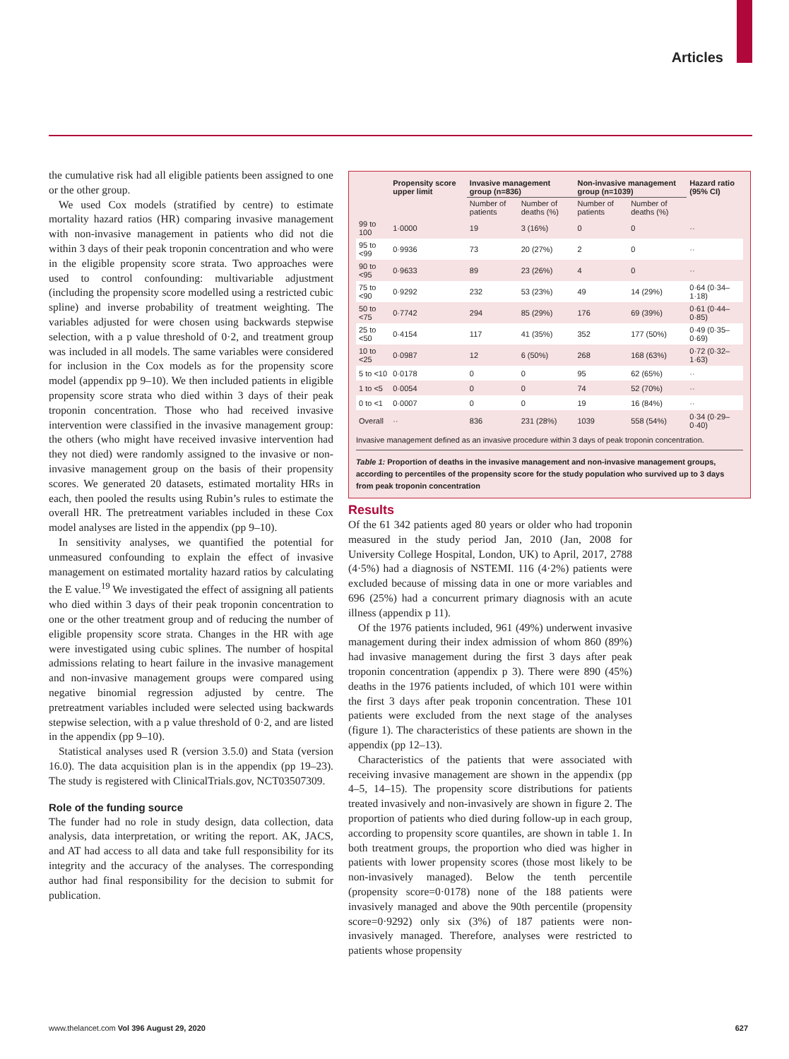Articles
the cumulative risk had all eligible patients been assigned to one or the other group.
We used Cox models (stratified by centre) to estimate mortality hazard ratios (HR) comparing invasive management with non-invasive management in patients who did not die within 3 days of their peak troponin concentration and who were in the eligible propensity score strata. Two approaches were used to control confounding: multivariable adjustment (including the propensity score modelled using a restricted cubic spline) and inverse probability of treatment weighting. The variables adjusted for were chosen using backwards stepwise selection, with a p value threshold of 0·2, and treatment group was included in all models. The same variables were considered for inclusion in the Cox models as for the propensity score model (appendix pp 9–10). We then included patients in eligible propensity score strata who died within 3 days of their peak troponin concentration. Those who had received invasive intervention were classified in the invasive management group: the others (who might have received invasive intervention had they not died) were randomly assigned to the invasive or non-invasive management group on the basis of their propensity scores. We generated 20 datasets, estimated mortality HRs in each, then pooled the results using Rubin’s rules to estimate the overall HR. The pretreatment variables included in these Cox model analyses are listed in the appendix (pp 9–10).
In sensitivity analyses, we quantified the potential for unmeasured confounding to explain the effect of invasive management on estimated mortality hazard ratios by calculating the E value.<sup>19</sup> We investigated the effect of assigning all patients who died within 3 days of their peak troponin concentration to one or the other treatment group and of reducing the number of eligible propensity score strata. Changes in the HR with age were investigated using cubic splines. The number of hospital admissions relating to heart failure in the invasive management and non-invasive management groups were compared using negative binomial regression adjusted by centre. The pretreatment variables included were selected using backwards stepwise selection, with a p value threshold of 0·2, and are listed in the appendix (pp 9–10).
Statistical analyses used R (version 3.5.0) and Stata (version 16.0). The data acquisition plan is in the appendix (pp 19–23). The study is registered with ClinicalTrials.gov, NCT03507309.
Role of the funding source
The funder had no role in study design, data collection, data analysis, data interpretation, or writing the report. AK, JACS, and AT had access to all data and take full responsibility for its integrity and the accuracy of the analyses. The corresponding author had final responsibility for the decision to submit for publication.
| | Propensity score upper limit | Invasive management group (n=836) | | Non-invasive management group (n=1039) | | Hazard ratio (95% CI) |
| --- | --- | --- | --- | --- | --- | --- |
| | | Number of patients | Number of deaths (%) | Number of patients | Number of deaths (%) | |
| 99 to 100 | 1·0000 | 19 | 3 (16%) | 0 | 0 | ·· |
| 95 to <99 | 0·9936 | 73 | 20 (27%) | 2 | 0 | ·· |
| 90 to <95 | 0·9633 | 89 | 23 (26%) | 4 | 0 | ·· |
| 75 to <90 | 0·9292 | 232 | 53 (23%) | 49 | 14 (29%) | 0·64 (0·34–1·18) |
| 50 to <75 | 0·7742 | 294 | 85 (29%) | 176 | 69 (39%) | 0·61 (0·44–0·85) |
| 25 to <50 | 0·4154 | 117 | 41 (35%) | 352 | 177 (50%) | 0·49 (0·35–0·69) |
| 10 to <25 | 0·0987 | 12 | 6 (50%) | 268 | 168 (63%) | 0·72 (0·32–1·63) |
| 5 to <10 | 0·0178 | 0 | 0 | 95 | 62 (65%) | ·· |
| 1 to <5 | 0·0054 | 0 | 0 | 74 | 52 (70%) | ·· |
| 0 to <1 | 0·0007 | 0 | 0 | 19 | 16 (84%) | ·· |
| Overall | ·· | 836 | 231 (28%) | 1039 | 558 (54%) | 0·34 (0·29–0·40) |
Invasive management defined as an invasive procedure within 3 days of peak troponin concentration.
Table 1: Proportion of deaths in the invasive management and non-invasive management groups, according to percentiles of the propensity score for the study population who survived up to 3 days from peak troponin concentration
Results
Of the 61 342 patients aged 80 years or older who had troponin measured in the study period Jan, 2010 (Jan, 2008 for University College Hospital, London, UK) to April, 2017, 2788 (4·5%) had a diagnosis of NSTEMI. 116 (4·2%) patients were excluded because of missing data in one or more variables and 696 (25%) had a concurrent primary diagnosis with an acute illness (appendix p 11).
Of the 1976 patients included, 961 (49%) underwent invasive management during their index admission of whom 860 (89%) had invasive management during the first 3 days after peak troponin concentration (appendix p 3). There were 890 (45%) deaths in the 1976 patients included, of which 101 were within the first 3 days after peak troponin concentration. These 101 patients were excluded from the next stage of the analyses (figure 1). The characteristics of these patients are shown in the appendix (pp 12–13).
Characteristics of the patients that were associated with receiving invasive management are shown in the appendix (pp 4–5, 14–15). The propensity score distributions for patients treated invasively and non-invasively are shown in figure 2. The proportion of patients who died during follow-up in each group, according to propensity score quantiles, are shown in table 1. In both treatment groups, the proportion who died was higher in patients with lower propensity scores (those most likely to be non-invasively managed). Below the tenth percentile (propensity score=0·0178) none of the 188 patients were invasively managed and above the 90th percentile (propensity score=0·9292) only six (3%) of 187 patients were non-invasively managed. Therefore, analyses were restricted to patients whose propensity
www.thelancet.com Vol 396 August 29, 2020 627